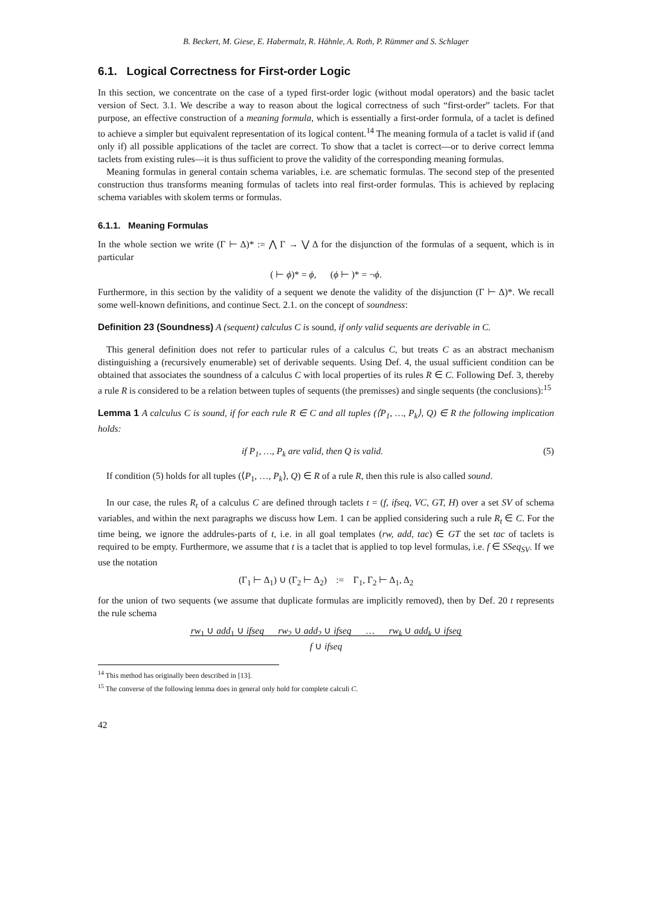B. Beckert, M. Giese, E. Habermalz, R. Hähnle, A. Roth, P. Rümmer and S. Schlager
6.1. Logical Correctness for First-order Logic
In this section, we concentrate on the case of a typed first-order logic (without modal operators) and the basic taclet version of Sect. 3.1. We describe a way to reason about the logical correctness of such “first-order” taclets. For that purpose, an effective construction of a meaning formula, which is essentially a first-order formula, of a taclet is defined to achieve a simpler but equivalent representation of its logical content.<sup>14</sup> The meaning formula of a taclet is valid if (and only if) all possible applications of the taclet are correct. To show that a taclet is correct—or to derive correct lemma taclets from existing rules—it is thus sufficient to prove the validity of the corresponding meaning formulas.
Meaning formulas in general contain schema variables, i.e. are schematic formulas. The second step of the presented construction thus transforms meaning formulas of taclets into real first-order formulas. This is achieved by replacing schema variables with skolem terms or formulas.
6.1.1. Meaning Formulas
In the whole section we write (Γ ⊢ Δ)* := ⋀ Γ → ⋁ Δ for the disjunction of the formulas of a sequent, which is in particular
( ⊢ ϕ)* = ϕ, (ϕ ⊢ )* = ¬ϕ.
Furthermore, in this section by the validity of a sequent we denote the validity of the disjunction (Γ ⊢ Δ)*. We recall some well-known definitions, and continue Sect. 2.1. on the concept of soundness:
Definition 23 (Soundness) A (sequent) calculus C is sound, if only valid sequents are derivable in C.
This general definition does not refer to particular rules of a calculus C, but treats C as an abstract mechanism distinguishing a (recursively enumerable) set of derivable sequents. Using Def. 4, the usual sufficient condition can be obtained that associates the soundness of a calculus C with local properties of its rules R ∈ C. Following Def. 3, thereby a rule R is considered to be a relation between tuples of sequents (the premisses) and single sequents (the conclusions):<sup>15</sup>
Lemma 1 A calculus C is sound, if for each rule R ∈ C and all tuples (⟨P<sub>1</sub>, …, P<sub>k</sub>⟩, Q) ∈ R the following implication holds:
if P<sub>1</sub>, …, P<sub>k</sub> are valid, then Q is valid. (5)
If condition (5) holds for all tuples (⟨P<sub>1</sub>, …, P<sub>k</sub>⟩, Q) ∈ R of a rule R, then this rule is also called sound.
In our case, the rules R<sub>t</sub> of a calculus C are defined through taclets t = (f, ifseq, VC, GT, H) over a set SV of schema variables, and within the next paragraphs we discuss how Lem. 1 can be applied considering such a rule R<sub>t</sub> ∈ C. For the time being, we ignore the addrules-parts of t, i.e. in all goal templates (rw, add, tac) ∈ GT the set tac of taclets is required to be empty. Furthermore, we assume that t is a taclet that is applied to top level formulas, i.e. f ∈ SSeq<sub>SV</sub>. If we use the notation
(Γ<sub>1</sub> ⊢ Δ<sub>1</sub>) ∪ (Γ<sub>2</sub> ⊢ Δ<sub>2</sub>) := Γ<sub>1</sub>, Γ<sub>2</sub> ⊢ Δ<sub>1</sub>, Δ<sub>2</sub>
for the union of two sequents (we assume that duplicate formulas are implicitly removed), then by Def. 20 t represents the rule schema
rw<sub>1</sub> ∪ add<sub>1</sub> ∪ ifseq rw<sub>2</sub> ∪ add<sub>2</sub> ∪ ifseq … rw<sub>k</sub> ∪ add<sub>k</sub> ∪ ifseq
f ∪ ifseq
<sup>14</sup> This method has originally been described in [13].
<sup>15</sup> The converse of the following lemma does in general only hold for complete calculi C.
42